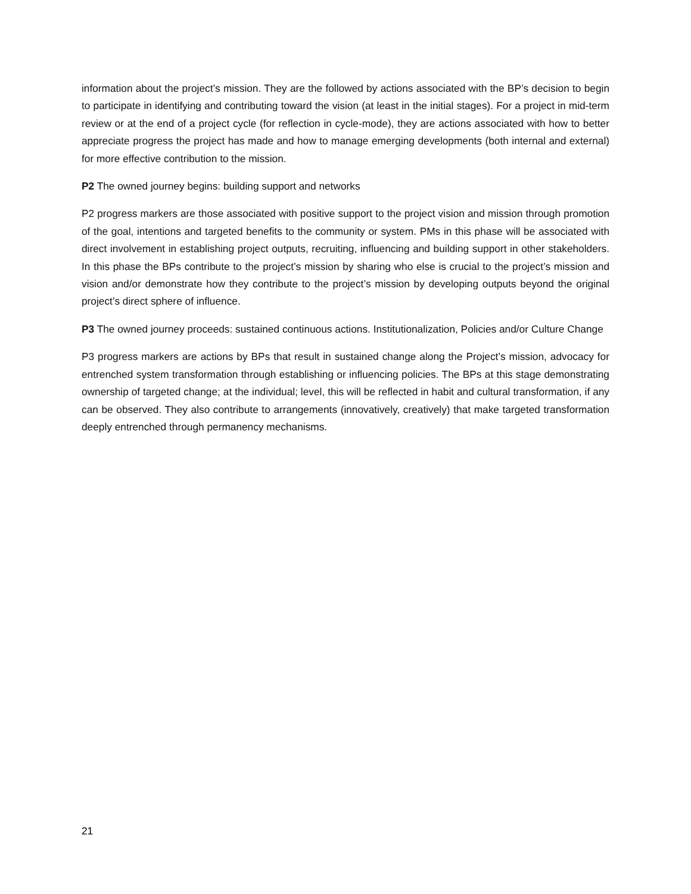information about the project’s mission. They are the followed by actions associated with the BP’s decision to begin to participate in identifying and contributing toward the vision (at least in the initial stages). For a project in mid-term review or at the end of a project cycle (for reflection in cycle-mode), they are actions associated with how to better appreciate progress the project has made and how to manage emerging developments (both internal and external) for more effective contribution to the mission.
P2 The owned journey begins: building support and networks
P2 progress markers are those associated with positive support to the project vision and mission through promotion of the goal, intentions and targeted benefits to the community or system. PMs in this phase will be associated with direct involvement in establishing project outputs, recruiting, influencing and building support in other stakeholders. In this phase the BPs contribute to the project’s mission by sharing who else is crucial to the project’s mission and vision and/or demonstrate how they contribute to the project’s mission by developing outputs beyond the original project’s direct sphere of influence.
P3 The owned journey proceeds: sustained continuous actions. Institutionalization, Policies and/or Culture Change
P3 progress markers are actions by BPs that result in sustained change along the Project’s mission, advocacy for entrenched system transformation through establishing or influencing policies. The BPs at this stage demonstrating ownership of targeted change; at the individual; level, this will be reflected in habit and cultural transformation, if any can be observed. They also contribute to arrangements (innovatively, creatively) that make targeted transformation deeply entrenched through permanency mechanisms.
21